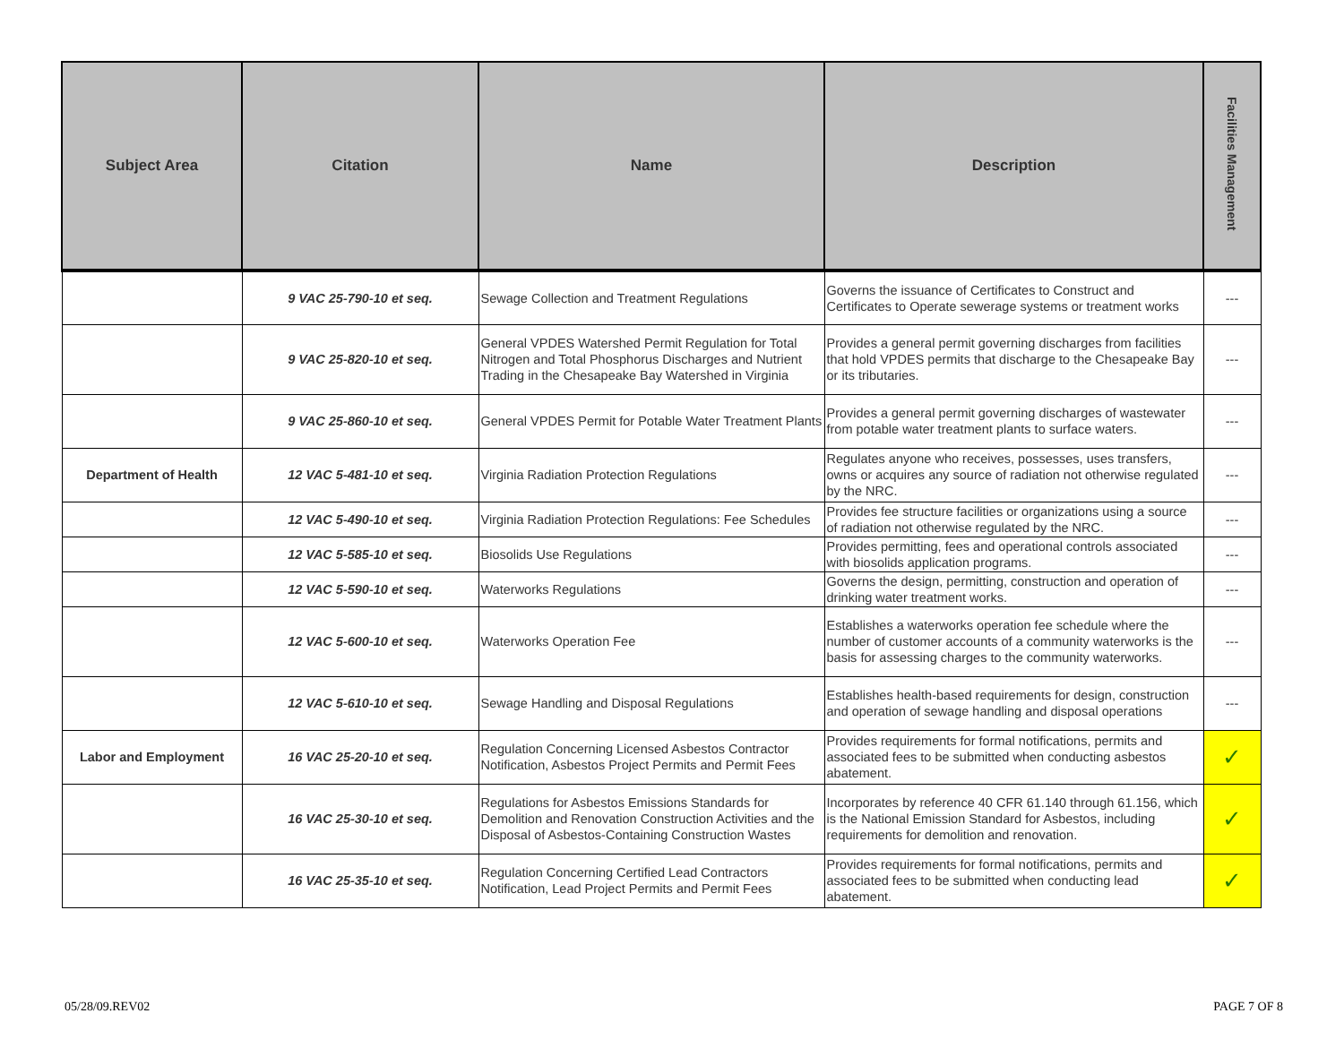| Subject Area | Citation | Name | Description | Facilities Management |
| --- | --- | --- | --- | --- |
| | 9 VAC 25-790-10 et seq. | Sewage Collection and Treatment Regulations | Governs the issuance of Certificates to Construct and Certificates to Operate sewerage systems or treatment works | --- |
| | 9 VAC 25-820-10 et seq. | General VPDES Watershed Permit Regulation for Total Nitrogen and Total Phosphorus Discharges and Nutrient Trading in the Chesapeake Bay Watershed in Virginia | Provides a general permit governing discharges from facilities that hold VPDES permits that discharge to the Chesapeake Bay or its tributaries. | --- |
| | 9 VAC 25-860-10 et seq. | General VPDES Permit for Potable Water Treatment Plants | Provides a general permit governing discharges of wastewater from potable water treatment plants to surface waters. | --- |
| Department of Health | 12 VAC 5-481-10 et seq. | Virginia Radiation Protection Regulations | Regulates anyone who receives, possesses, uses transfers, owns or acquires any source of radiation not otherwise regulated by the NRC. | --- |
| | 12 VAC 5-490-10 et seq. | Virginia Radiation Protection Regulations: Fee Schedules | Provides fee structure facilities or organizations using a source of radiation not otherwise regulated by the NRC. | --- |
| | 12 VAC 5-585-10 et seq. | Biosolids Use Regulations | Provides permitting, fees and operational controls associated with biosolids application programs. | --- |
| | 12 VAC 5-590-10 et seq. | Waterworks Regulations | Governs the design, permitting, construction and operation of drinking water treatment works. | --- |
| | 12 VAC 5-600-10 et seq. | Waterworks Operation Fee | Establishes a waterworks operation fee schedule where the number of customer accounts of a community waterworks is the basis for assessing charges to the community waterworks. | --- |
| | 12 VAC 5-610-10 et seq. | Sewage Handling and Disposal Regulations | Establishes health-based requirements for design, construction and operation of sewage handling and disposal operations | --- |
| Labor and Employment | 16 VAC 25-20-10 et seq. | Regulation Concerning Licensed Asbestos Contractor Notification, Asbestos Project Permits and Permit Fees | Provides requirements for formal notifications, permits and associated fees to be submitted when conducting asbestos abatement. | ✓ |
| | 16 VAC 25-30-10 et seq. | Regulations for Asbestos Emissions Standards for Demolition and Renovation Construction Activities and the Disposal of Asbestos-Containing Construction Wastes | Incorporates by reference 40 CFR 61.140 through 61.156, which is the National Emission Standard for Asbestos, including requirements for demolition and renovation. | ✓ |
| | 16 VAC 25-35-10 et seq. | Regulation Concerning Certified Lead Contractors Notification, Lead Project Permits and Permit Fees | Provides requirements for formal notifications, permits and associated fees to be submitted when conducting lead abatement. | ✓ |
05/28/09.REV02 PAGE 7 OF 8